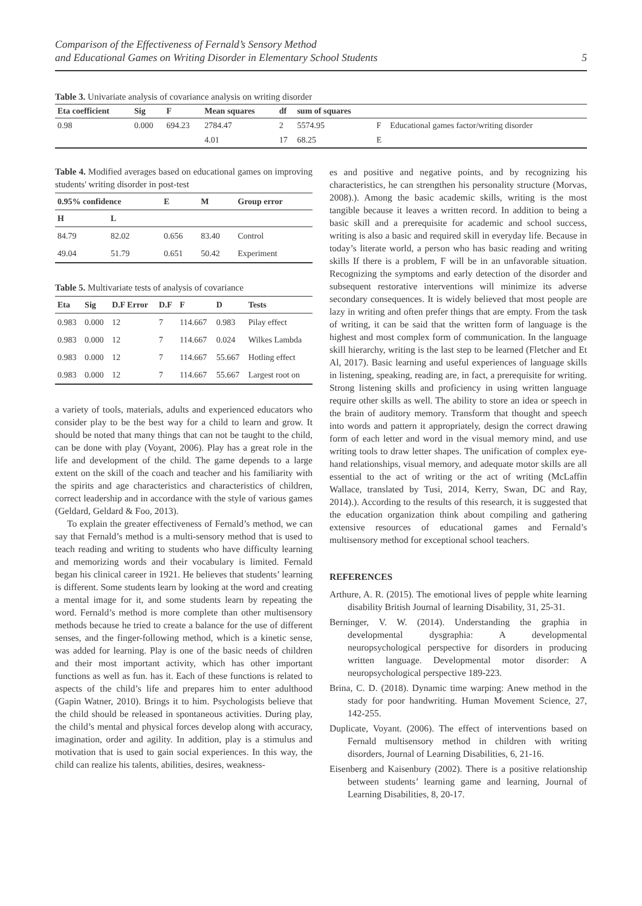Comparison of the Effectiveness of Fernald’s Sensory Method
and Educational Games on Writing Disorder in Elementary School Students
5
Table 3. Univariate analysis of covariance analysis on writing disorder
| Eta coefficient | Sig | F | Mean squares | df | sum of squares | | |
| --- | --- | --- | --- | --- | --- | --- | --- |
| 0.98 | 0.000 | 694.23 | 2784.47 | 2 | 5574.95 | F | Educational games factor/writing disorder |
| | | | 4.01 | 17 | 68.25 | E | |
Table 4. Modified averages based on educational games on improving students' writing disorder in post-test
| 0.95% confidence | | E | M | Group error |
| --- | --- | --- | --- | --- |
| H | L | | | |
| 84.79 | 82.02 | 0.656 | 83.40 | Control |
| 49.04 | 51.79 | 0.651 | 50.42 | Experiment |
Table 5. Multivariate tests of analysis of covariance
| Eta | Sig | D.F Error | D.F | F | D | Tests |
| --- | --- | --- | --- | --- | --- | --- |
| 0.983 | 0.000 | 12 | 7 | 114.667 | 0.983 | Pilay effect |
| 0.983 | 0.000 | 12 | 7 | 114.667 | 0.024 | Wilkes Lambda |
| 0.983 | 0.000 | 12 | 7 | 114.667 | 55.667 | Hotling effect |
| 0.983 | 0.000 | 12 | 7 | 114.667 | 55.667 | Largest root on |
a variety of tools, materials, adults and experienced educators who consider play to be the best way for a child to learn and grow. It should be noted that many things that can not be taught to the child, can be done with play (Voyant, 2006). Play has a great role in the life and development of the child. The game depends to a large extent on the skill of the coach and teacher and his familiarity with the spirits and age characteristics and characteristics of children, correct leadership and in accordance with the style of various games (Geldard, Geldard & Foo, 2013).
To explain the greater effectiveness of Fernald’s method, we can say that Fernald’s method is a multi-sensory method that is used to teach reading and writing to students who have difficulty learning and memorizing words and their vocabulary is limited. Fernald began his clinical career in 1921. He believes that students’ learning is different. Some students learn by looking at the word and creating a mental image for it, and some students learn by repeating the word. Fernald’s method is more complete than other multisensory methods because he tried to create a balance for the use of different senses, and the finger-following method, which is a kinetic sense, was added for learning. Play is one of the basic needs of children and their most important activity, which has other important functions as well as fun. has it. Each of these functions is related to aspects of the child’s life and prepares him to enter adulthood (Gapin Watner, 2010). Brings it to him. Psychologists believe that the child should be released in spontaneous activities. During play, the child’s mental and physical forces develop along with accuracy, imagination, order and agility. In addition, play is a stimulus and motivation that is used to gain social experiences. In this way, the child can realize his talents, abilities, desires, weakness-
es and positive and negative points, and by recognizing his characteristics, he can strengthen his personality structure (Morvas, 2008).). Among the basic academic skills, writing is the most tangible because it leaves a written record. In addition to being a basic skill and a prerequisite for academic and school success, writing is also a basic and required skill in everyday life. Because in today’s literate world, a person who has basic reading and writing skills If there is a problem, F will be in an unfavorable situation. Recognizing the symptoms and early detection of the disorder and subsequent restorative interventions will minimize its adverse secondary consequences. It is widely believed that most people are lazy in writing and often prefer things that are empty. From the task of writing, it can be said that the written form of language is the highest and most complex form of communication. In the language skill hierarchy, writing is the last step to be learned (Fletcher and Et Al, 2017). Basic learning and useful experiences of language skills in listening, speaking, reading are, in fact, a prerequisite for writing. Strong listening skills and proficiency in using written language require other skills as well. The ability to store an idea or speech in the brain of auditory memory. Transform that thought and speech into words and pattern it appropriately, design the correct drawing form of each letter and word in the visual memory mind, and use writing tools to draw letter shapes. The unification of complex eye-hand relationships, visual memory, and adequate motor skills are all essential to the act of writing or the act of writing (McLaffin Wallace, translated by Tusi, 2014, Kerry, Swan, DC and Ray, 2014).). According to the results of this research, it is suggested that the education organization think about compiling and gathering extensive resources of educational games and Fernald’s multisensory method for exceptional school teachers.
REFERENCES
Arthure, A. R. (2015). The emotional lives of pepple white learning disability British Journal of learning Disability, 31, 25-31.
Berninger, V. W. (2014). Understanding the graphia in developmental dysgraphia: A developmental neuropsychological perspective for disorders in producing written language. Developmental motor disorder: A neuropsychological perspective 189-223.
Brina, C. D. (2018). Dynamic time warping: Anew method in the stady for poor handwriting. Human Movement Science, 27, 142-255.
Duplicate, Voyant. (2006). The effect of interventions based on Fernald multisensory method in children with writing disorders, Journal of Learning Disabilities, 6, 21-16.
Eisenberg and Kaisenbury (2002). There is a positive relationship between students’ learning game and learning, Journal of Learning Disabilities, 8, 20-17.